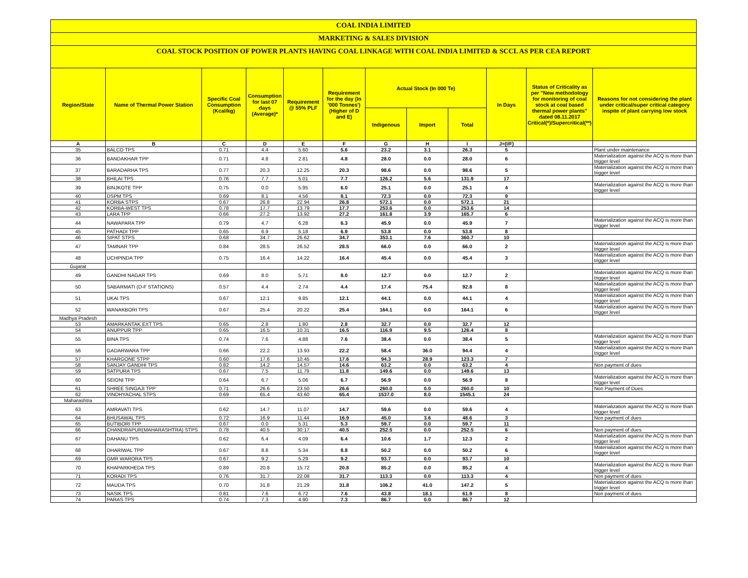COAL INDIA LIMITED
MARKETING & SALES DIVISION
COAL STOCK POSITION OF POWER PLANTS HAVING COAL LINKAGE WITH COAL INDIA LIMITED & SCCL AS PER CEA REPORT
| Region/State | Name of Thermal Power Station | Specific Coal Consumption (Kcal/kg) | Consumption for last 07 days (Average)* | Requirement @ 55% PLF | Requirement for the day (In '000 Tonnes') (Higher of D and E) | Actual Stock (In 000 Te) | | | In Days | Status of Criticality as per "New methodology for monitoring of coal stock at coal based thermal power plants" dated 08.11.2017 Critical(*)/Supercritical(**) | Reasons for not considering the plant under critical/super critical category inspite of plant carrying low stock |
| --- | --- | --- | --- | --- | --- | --- | --- | --- | --- | --- | --- |
| | | | | | | Indigenous | Import | Total | | | |
| A | B | C | D | E | F | G | H | I | J=(I/F) | | |
| 35 | BALCO TPS | 0.71 | 4.4 | 5.60 | 5.6 | 23.2 | 3.1 | 26.3 | 5 | | Plant under maintenance |
| 36 | BANDAKHAR TPP | 0.71 | 4.8 | 2.81 | 4.8 | 28.0 | 0.0 | 28.0 | 6 | | Materialization against the ACQ is more than trigger level |
| 37 | BARADARHA TPS | 0.77 | 20.3 | 12.25 | 20.3 | 98.6 | 0.0 | 98.6 | 5 | | Materialization against the ACQ is more than trigger level |
| 38 | BHILAI TPS | 0.76 | 7.7 | 5.01 | 7.7 | 126.2 | 5.6 | 131.9 | 17 | | |
| 39 | BINJKOTE TPP | 0.75 | 0.0 | 5.95 | 6.0 | 25.1 | 0.0 | 25.1 | 4 | | Materialization against the ACQ is more than trigger level |
| 40 | DSPM TPS | 0.69 | 8.1 | 4.56 | 8.1 | 72.3 | 0.0 | 72.3 | 9 | | |
| 41 | KORBA STPS | 0.67 | 26.8 | 22.94 | 26.8 | 572.1 | 0.0 | 572.1 | 21 | | |
| 42 | KORBA-WEST TPS | 0.78 | 17.7 | 13.79 | 17.7 | 253.6 | 0.0 | 253.6 | 14 | | |
| 43 | LARA TPP | 0.66 | 27.2 | 13.92 | 27.2 | 161.8 | 3.9 | 165.7 | 6 | | |
| 44 | NAWAPARA TPP | 0.79 | 4.7 | 6.28 | 6.3 | 45.9 | 0.0 | 45.9 | 7 | | Materialization against the ACQ is more than trigger level |
| 45 | PATHADI TPP | 0.65 | 6.9 | 5.18 | 6.9 | 53.8 | 0.0 | 53.8 | 8 | | |
| 46 | SIPAT STPS | 0.68 | 34.7 | 26.62 | 34.7 | 353.1 | 7.6 | 360.7 | 10 | | |
| 47 | TAMNAR TPP | 0.84 | 28.5 | 26.52 | 28.5 | 66.0 | 0.0 | 66.0 | 2 | | Materialization against the ACQ is more than trigger level |
| 48 | UCHPINDA TPP | 0.75 | 16.4 | 14.22 | 16.4 | 45.4 | 0.0 | 45.4 | 3 | | Materialization against the ACQ is more than trigger level |
| Gujarat | | | | | | | | | | | |
| 49 | GANDHI NAGAR TPS | 0.69 | 8.0 | 5.71 | 8.0 | 12.7 | 0.0 | 12.7 | 2 | | Materialization against the ACQ is more than trigger level |
| 50 | SABARMATI (D-F STATIONS) | 0.57 | 4.4 | 2.74 | 4.4 | 17.4 | 75.4 | 92.8 | 8 | | Materialization against the ACQ is more than trigger level |
| 51 | UKAI TPS | 0.67 | 12.1 | 9.85 | 12.1 | 44.1 | 0.0 | 44.1 | 4 | | Materialization against the ACQ is more than trigger level |
| 52 | WANAKBORI TPS | 0.67 | 25.4 | 20.22 | 25.4 | 164.1 | 0.0 | 164.1 | 6 | | Materialization against the ACQ is more than trigger level |
| Madhya Pradesh | | | | | | | | | | | |
| 53 | AMARKANTAK EXT TPS | 0.65 | 2.8 | 1.80 | 2.8 | 32.7 | 0.0 | 32.7 | 12 | | |
| 54 | ANUPPUR TPP | 0.65 | 16.5 | 10.31 | 16.5 | 116.9 | 9.5 | 126.4 | 8 | | |
| 55 | BINA TPS | 0.74 | 7.6 | 4.88 | 7.6 | 38.4 | 0.0 | 38.4 | 5 | | Materialization against the ACQ is more than trigger level |
| 56 | GADARWARA TPP | 0.66 | 22.2 | 13.93 | 22.2 | 58.4 | 36.0 | 94.4 | 4 | | Materialization against the ACQ is more than trigger level |
| 57 | KHARGONE STPP | 0.60 | 17.6 | 10.45 | 17.6 | 94.3 | 28.9 | 123.3 | 7 | | |
| 58 | SANJAY GANDHI TPS | 0.82 | 14.2 | 14.57 | 14.6 | 63.2 | 0.0 | 63.2 | 4 | | Non payment of dues |
| 59 | SATPURA TPS | 0.67 | 7.5 | 11.79 | 11.8 | 149.6 | 0.0 | 149.6 | 13 | | |
| 60 | SEIONI TPP | 0.64 | 6.7 | 5.06 | 6.7 | 56.9 | 0.0 | 56.9 | 8 | | Materialization against the ACQ is more than trigger level |
| 61 | SHREE SINGAJI TPP | 0.71 | 26.6 | 23.50 | 26.6 | 260.0 | 0.0 | 260.0 | 10 | | Non Payment of Dues |
| 62 | VINDHYACHAL STPS | 0.69 | 65.4 | 43.60 | 65.4 | 1537.0 | 8.0 | 1545.1 | 24 | | |
| Maharashtra | | | | | | | | | | | |
| 63 | AMRAVATI TPS | 0.62 | 14.7 | 11.07 | 14.7 | 59.6 | 0.0 | 59.6 | 4 | | Materialization against the ACQ is more than trigger level |
| 64 | BHUSAWAL TPS | 0.72 | 16.9 | 11.44 | 16.9 | 45.0 | 3.6 | 48.6 | 3 | | Non payment of dues |
| 65 | BUTIBORI TPP | 0.67 | 0.0 | 5.31 | 5.3 | 59.7 | 0.0 | 59.7 | 11 | | |
| 66 | CHANDRAPUR(MAHARASHTRA) STPS | 0.78 | 40.5 | 30.17 | 40.5 | 252.5 | 0.0 | 252.5 | 6 | | Non payment of dues |
| 67 | DAHANU TPS | 0.62 | 6.4 | 4.09 | 6.4 | 10.6 | 1.7 | 12.3 | 2 | | Materialization against the ACQ is more than trigger level |
| 68 | DHARIWAL TPP | 0.67 | 8.8 | 5.34 | 8.8 | 50.2 | 0.0 | 50.2 | 6 | | Materialization against the ACQ is more than trigger level |
| 69 | GMR WARORA TPS | 0.67 | 9.2 | 5.29 | 9.2 | 93.7 | 0.0 | 93.7 | 10 | | |
| 70 | KHAPARKHEDA TPS | 0.89 | 20.8 | 15.72 | 20.8 | 85.2 | 0.0 | 85.2 | 4 | | Materialization against the ACQ is more than trigger level |
| 71 | KORADI TPS | 0.76 | 31.7 | 22.08 | 31.7 | 113.3 | 0.0 | 113.3 | 4 | | Non payment of dues |
| 72 | MAUDA TPS | 0.70 | 31.8 | 21.29 | 31.8 | 106.2 | 41.0 | 147.2 | 5 | | Materialization against the ACQ is more than trigger level |
| 73 | NASIK TPS | 0.81 | 7.6 | 6.72 | 7.6 | 43.8 | 18.1 | 61.9 | 8 | | Non payment of dues |
| 74 | PARAS TPS | 0.74 | 7.3 | 4.90 | 7.3 | 86.7 | 0.0 | 86.7 | 12 | | |